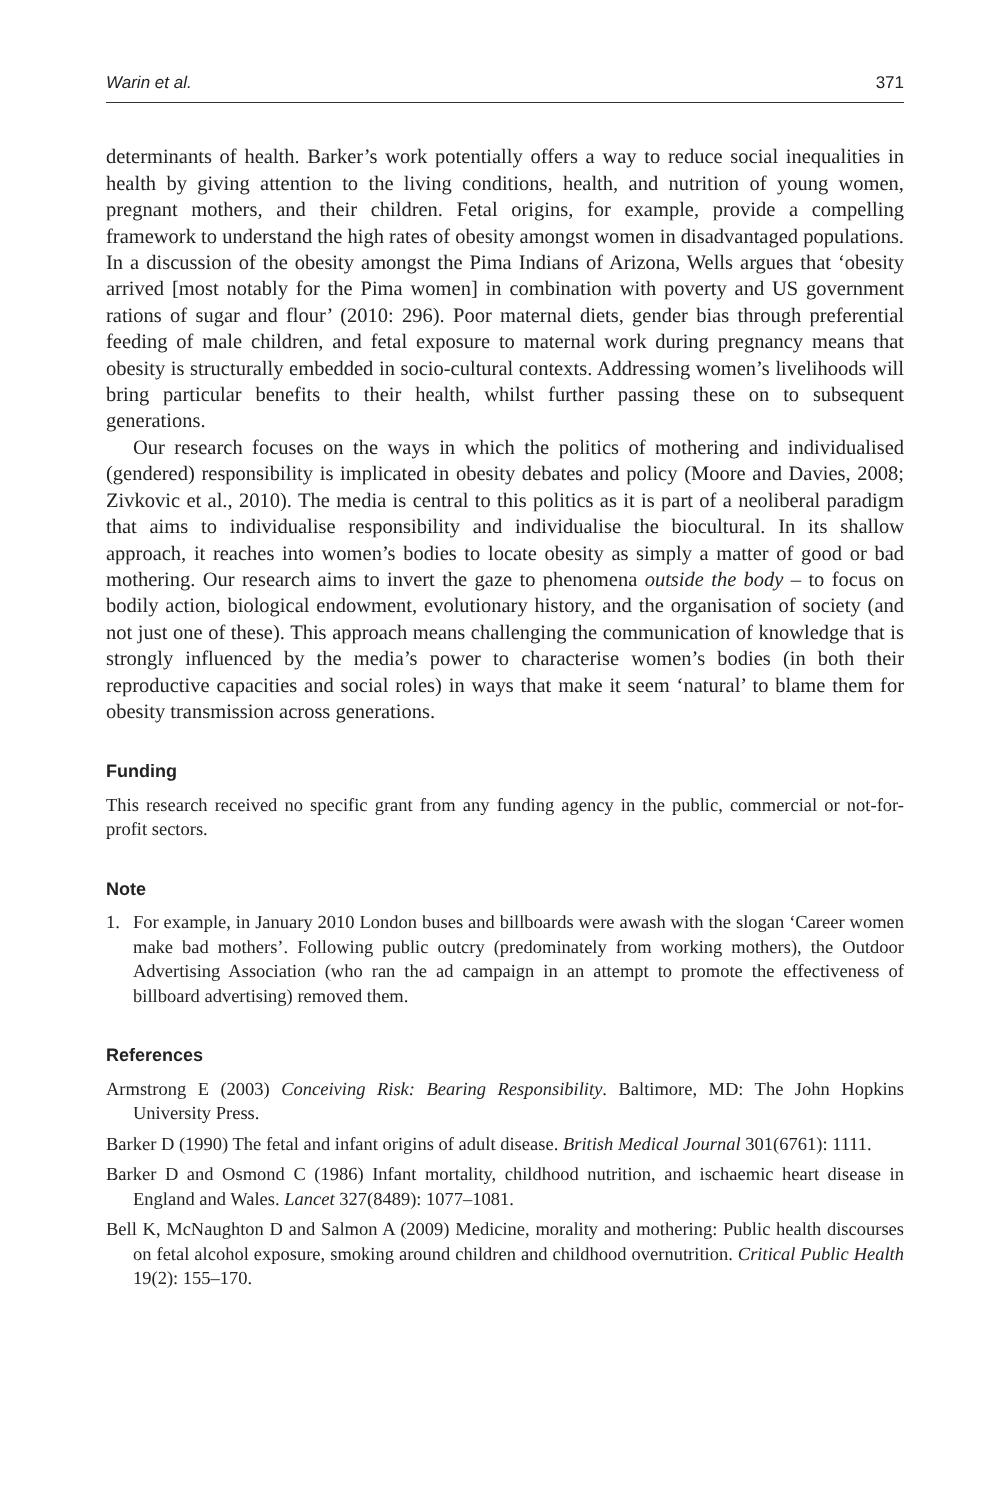Warin et al. 371
determinants of health. Barker’s work potentially offers a way to reduce social inequalities in health by giving attention to the living conditions, health, and nutrition of young women, pregnant mothers, and their children. Fetal origins, for example, provide a compelling framework to understand the high rates of obesity amongst women in disadvantaged populations. In a discussion of the obesity amongst the Pima Indians of Arizona, Wells argues that ‘obesity arrived [most notably for the Pima women] in combination with poverty and US government rations of sugar and flour’ (2010: 296). Poor maternal diets, gender bias through preferential feeding of male children, and fetal exposure to maternal work during pregnancy means that obesity is structurally embedded in socio-cultural contexts. Addressing women’s livelihoods will bring particular benefits to their health, whilst further passing these on to subsequent generations.
Our research focuses on the ways in which the politics of mothering and individualised (gendered) responsibility is implicated in obesity debates and policy (Moore and Davies, 2008; Zivkovic et al., 2010). The media is central to this politics as it is part of a neoliberal paradigm that aims to individualise responsibility and individualise the biocultural. In its shallow approach, it reaches into women’s bodies to locate obesity as simply a matter of good or bad mothering. Our research aims to invert the gaze to phenomena outside the body – to focus on bodily action, biological endowment, evolutionary history, and the organisation of society (and not just one of these). This approach means challenging the communication of knowledge that is strongly influenced by the media’s power to characterise women’s bodies (in both their reproductive capacities and social roles) in ways that make it seem ‘natural’ to blame them for obesity transmission across generations.
Funding
This research received no specific grant from any funding agency in the public, commercial or not-for-profit sectors.
Note
1. For example, in January 2010 London buses and billboards were awash with the slogan ‘Career women make bad mothers’. Following public outcry (predominately from working mothers), the Outdoor Advertising Association (who ran the ad campaign in an attempt to promote the effectiveness of billboard advertising) removed them.
References
Armstrong E (2003) Conceiving Risk: Bearing Responsibility. Baltimore, MD: The John Hopkins University Press.
Barker D (1990) The fetal and infant origins of adult disease. British Medical Journal 301(6761): 1111.
Barker D and Osmond C (1986) Infant mortality, childhood nutrition, and ischaemic heart disease in England and Wales. Lancet 327(8489): 1077–1081.
Bell K, McNaughton D and Salmon A (2009) Medicine, morality and mothering: Public health discourses on fetal alcohol exposure, smoking around children and childhood overnutrition. Critical Public Health 19(2): 155–170.